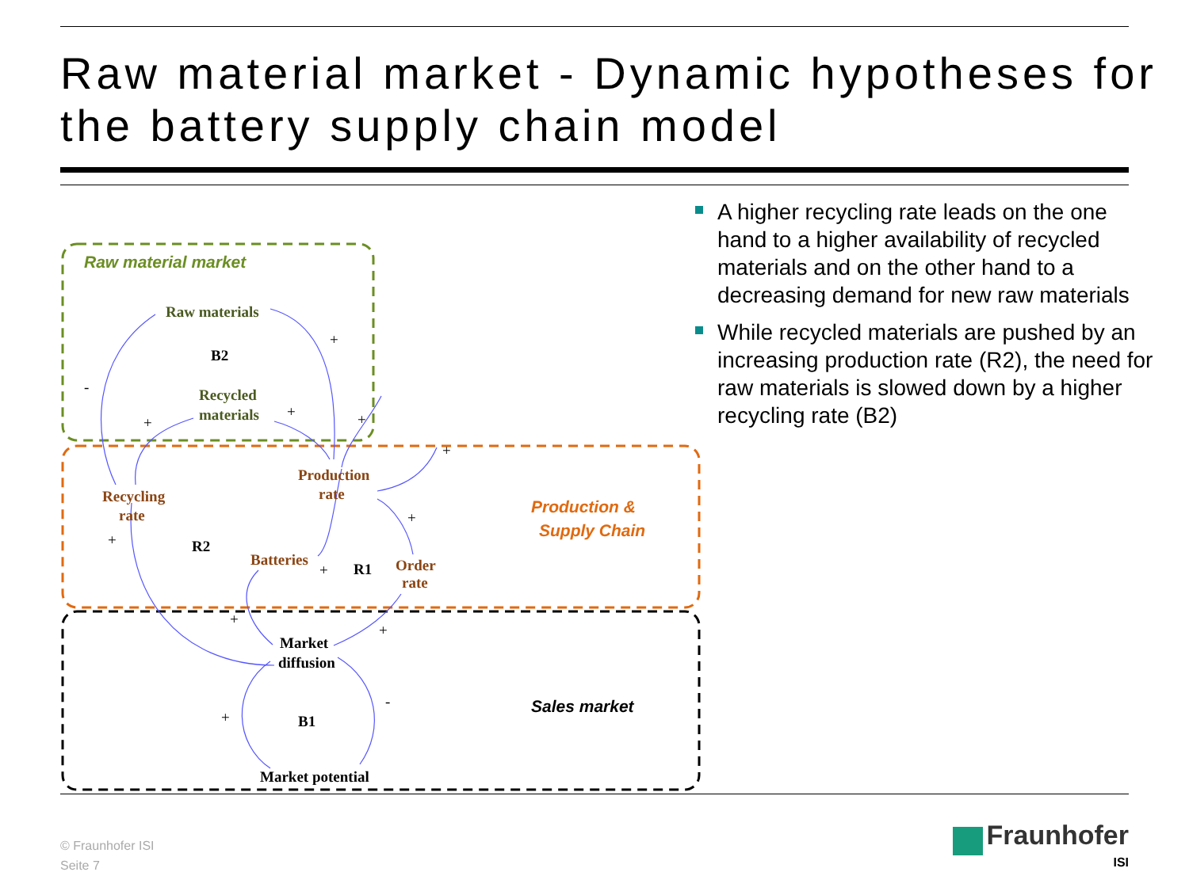Raw material market - Dynamic hypotheses for the battery supply chain model
-
+
+
+
+
+
+
+
+
+
+
-
+
Raw materials
Recycled
materials
Production
rate
Recycling
rate
Batteries
Order
rate
Market
diffusion
Market potential
B2
R2
R1
B1
Raw material market
Production &
Supply Chain
Sales market
A higher recycling rate leads on the one hand to a higher availability of recycled materials and on the other hand to a decreasing demand for new raw materials
While recycled materials are pushed by an increasing production rate (R2), the need for raw materials is slowed down by a higher recycling rate (B2)
© Fraunhofer ISI
Seite 7
Fraunhofer
ISI